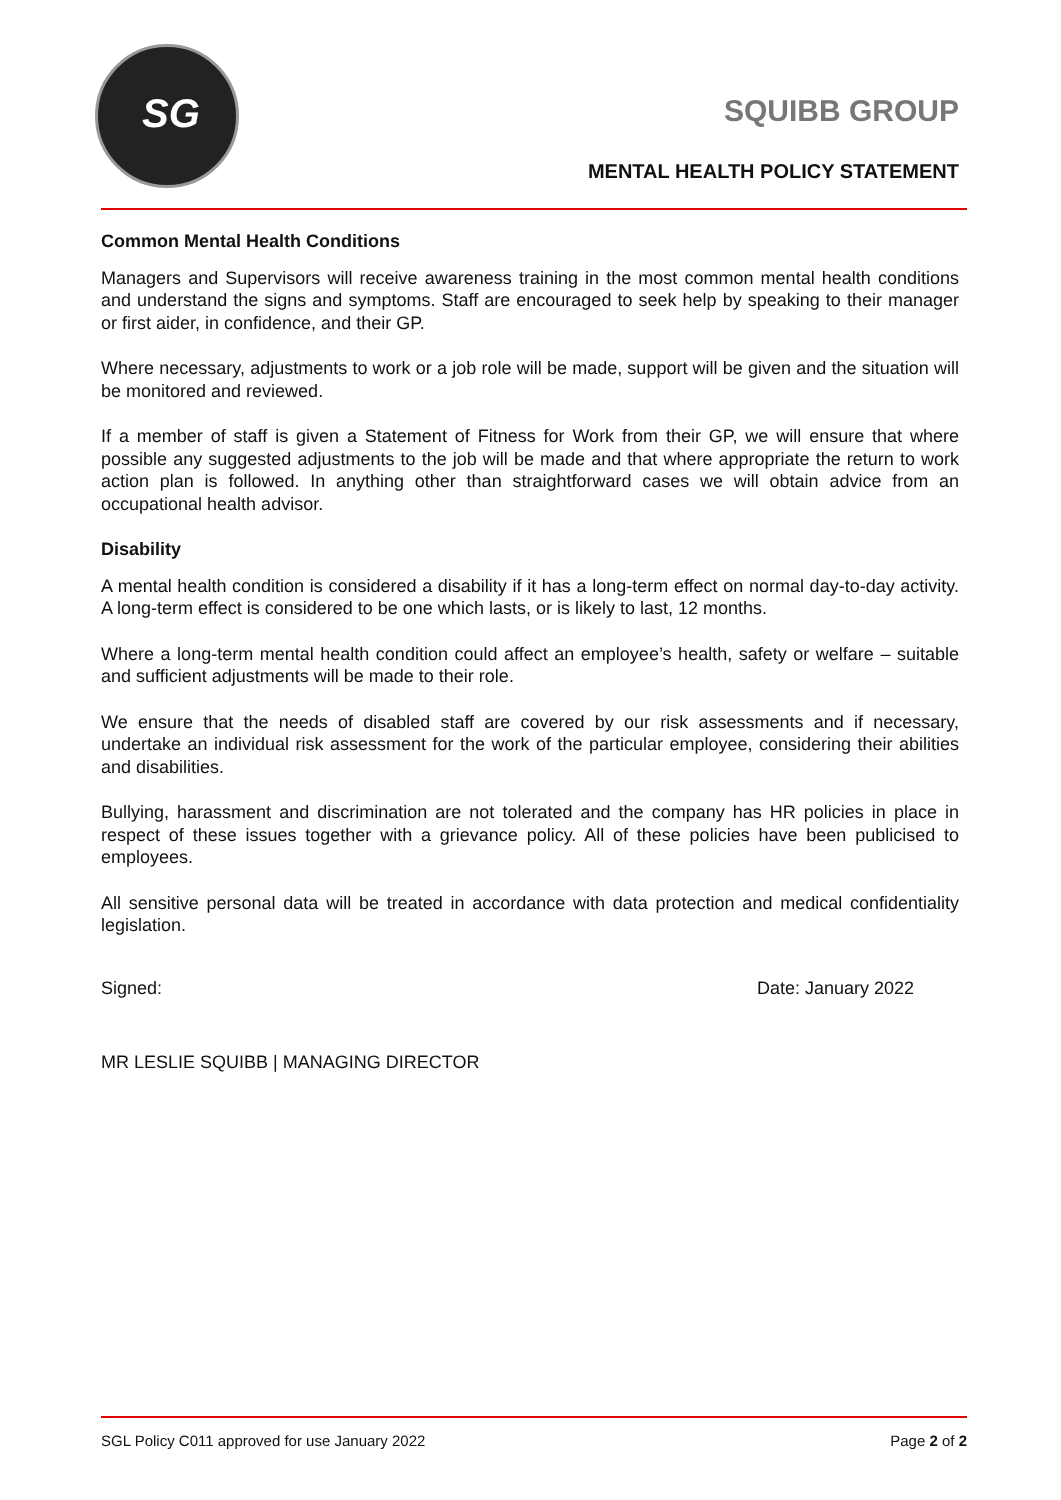SG
SQUIBB GROUP
MENTAL HEALTH POLICY STATEMENT
Common Mental Health Conditions
Managers and Supervisors will receive awareness training in the most common mental health conditions and understand the signs and symptoms. Staff are encouraged to seek help by speaking to their manager or first aider, in confidence, and their GP.
Where necessary, adjustments to work or a job role will be made, support will be given and the situation will be monitored and reviewed.
If a member of staff is given a Statement of Fitness for Work from their GP, we will ensure that where possible any suggested adjustments to the job will be made and that where appropriate the return to work action plan is followed. In anything other than straightforward cases we will obtain advice from an occupational health advisor.
Disability
A mental health condition is considered a disability if it has a long-term effect on normal day-to-day activity. A long-term effect is considered to be one which lasts, or is likely to last, 12 months.
Where a long-term mental health condition could affect an employee’s health, safety or welfare – suitable and sufficient adjustments will be made to their role.
We ensure that the needs of disabled staff are covered by our risk assessments and if necessary, undertake an individual risk assessment for the work of the particular employee, considering their abilities and disabilities.
Bullying, harassment and discrimination are not tolerated and the company has HR policies in place in respect of these issues together with a grievance policy. All of these policies have been publicised to employees.
All sensitive personal data will be treated in accordance with data protection and medical confidentiality legislation.
Signed: Date: January 2022
MR LESLIE SQUIBB | MANAGING DIRECTOR
SGL Policy C011 approved for use January 2022 Page 2 of 2